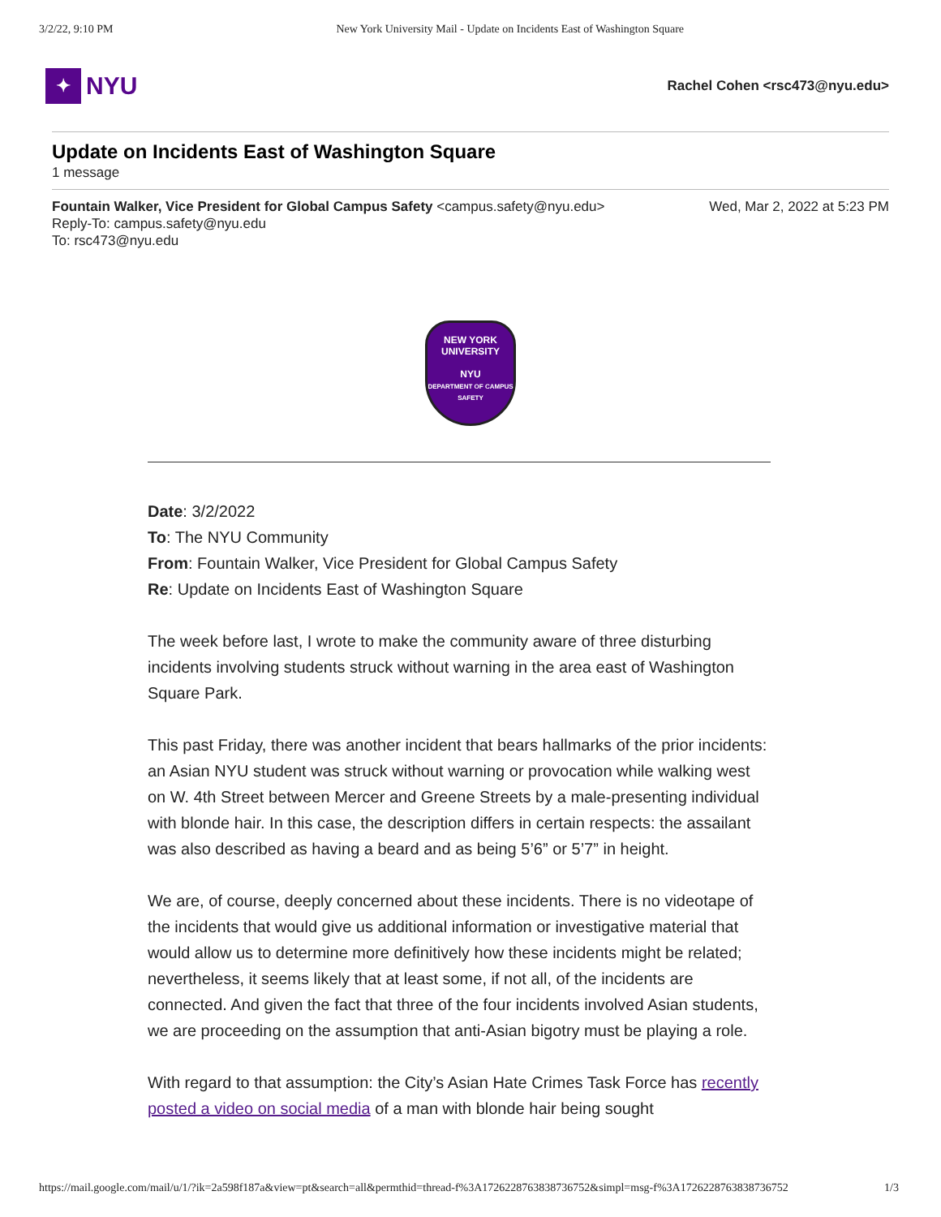3/2/22, 9:10 PM New York University Mail - Update on Incidents East of Washington Square
✦
NYU
Rachel Cohen <rsc473@nyu.edu>
Update on Incidents East of Washington Square
1 message
Wed, Mar 2, 2022 at 5:23 PM Fountain Walker, Vice President for Global Campus Safety <campus.safety@nyu.edu>
Reply-To: campus.safety@nyu.edu
To: rsc473@nyu.edu
NEW YORK
UNIVERSITY
NYU
DEPARTMENT OF CAMPUS SAFETY
Date: 3/2/2022
To: The NYU Community
From: Fountain Walker, Vice President for Global Campus Safety
Re: Update on Incidents East of Washington Square
The week before last, I wrote to make the community aware of three disturbing incidents involving students struck without warning in the area east of Washington Square Park.
This past Friday, there was another incident that bears hallmarks of the prior incidents: an Asian NYU student was struck without warning or provocation while walking west on W. 4th Street between Mercer and Greene Streets by a male-presenting individual with blonde hair. In this case, the description differs in certain respects: the assailant was also described as having a beard and as being 5’6” or 5’7” in height.
We are, of course, deeply concerned about these incidents. There is no videotape of the incidents that would give us additional information or investigative material that would allow us to determine more definitively how these incidents might be related; nevertheless, it seems likely that at least some, if not all, of the incidents are connected. And given the fact that three of the four incidents involved Asian students, we are proceeding on the assumption that anti-Asian bigotry must be playing a role.
With regard to that assumption: the City’s Asian Hate Crimes Task Force has recently posted a video on social media of a man with blonde hair being sought
https://mail.google.com/mail/u/1/?ik=2a598f187a&view=pt&search=all&permthid=thread-f%3A1726228763838736752&simpl=msg-f%3A1726228763838736752 1/3